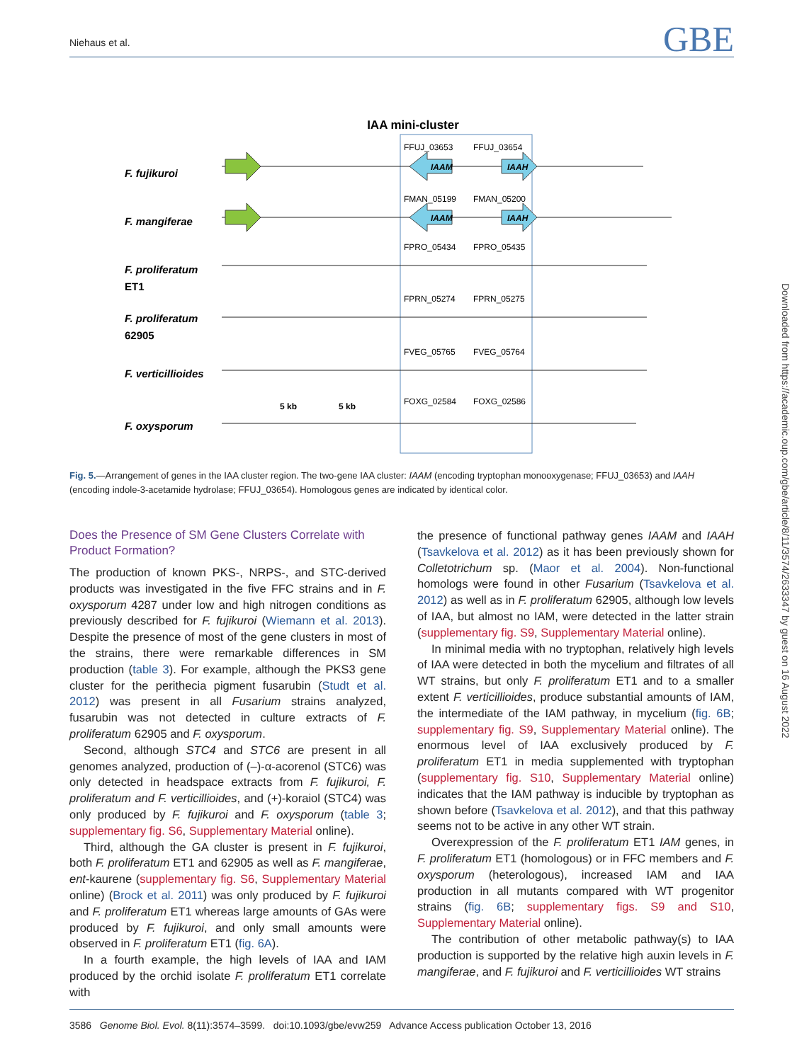Niehaus et al. GBE
IAA mini-cluster
F. fujikuroi
F. mangiferae
F. proliferatum
ET1
F. proliferatum
62905
F. verticillioides
F. oxysporum
FFUJ_03653
FFUJ_03654
FMAN_05199
FMAN_05200
FPRO_05434
FPRO_05435
FPRN_05274
FPRN_05275
FVEG_05765
FVEG_05764
FOXG_02584
FOXG_02586
5 kb
5 kb
IAAM
IAAH
IAAM
IAAH
Fig. 5.—Arrangement of genes in the IAA cluster region. The two-gene IAA cluster: IAAM (encoding tryptophan monooxygenase; FFUJ_03653) and IAAH (encoding indole-3-acetamide hydrolase; FFUJ_03654). Homologous genes are indicated by identical color.
Does the Presence of SM Gene Clusters Correlate with Product Formation?
The production of known PKS-, NRPS-, and STC-derived products was investigated in the five FFC strains and in F. oxysporum 4287 under low and high nitrogen conditions as previously described for F. fujikuroi (Wiemann et al. 2013). Despite the presence of most of the gene clusters in most of the strains, there were remarkable differences in SM production (table 3). For example, although the PKS3 gene cluster for the perithecia pigment fusarubin (Studt et al. 2012) was present in all Fusarium strains analyzed, fusarubin was not detected in culture extracts of F. proliferatum 62905 and F. oxysporum.
Second, although STC4 and STC6 are present in all genomes analyzed, production of (–)-α-acorenol (STC6) was only detected in headspace extracts from F. fujikuroi, F. proliferatum and F. verticillioides, and (+)-koraiol (STC4) was only produced by F. fujikuroi and F. oxysporum (table 3; supplementary fig. S6, Supplementary Material online).
Third, although the GA cluster is present in F. fujikuroi, both F. proliferatum ET1 and 62905 as well as F. mangiferae, ent-kaurene (supplementary fig. S6, Supplementary Material online) (Brock et al. 2011) was only produced by F. fujikuroi and F. proliferatum ET1 whereas large amounts of GAs were produced by F. fujikuroi, and only small amounts were observed in F. proliferatum ET1 (fig. 6A).
In a fourth example, the high levels of IAA and IAM produced by the orchid isolate F. proliferatum ET1 correlate with
the presence of functional pathway genes IAAM and IAAH (Tsavkelova et al. 2012) as it has been previously shown for Colletotrichum sp. (Maor et al. 2004). Non-functional homologs were found in other Fusarium (Tsavkelova et al. 2012) as well as in F. proliferatum 62905, although low levels of IAA, but almost no IAM, were detected in the latter strain (supplementary fig. S9, Supplementary Material online).
In minimal media with no tryptophan, relatively high levels of IAA were detected in both the mycelium and filtrates of all WT strains, but only F. proliferatum ET1 and to a smaller extent F. verticillioides, produce substantial amounts of IAM, the intermediate of the IAM pathway, in mycelium (fig. 6B; supplementary fig. S9, Supplementary Material online). The enormous level of IAA exclusively produced by F. proliferatum ET1 in media supplemented with tryptophan (supplementary fig. S10, Supplementary Material online) indicates that the IAM pathway is inducible by tryptophan as shown before (Tsavkelova et al. 2012), and that this pathway seems not to be active in any other WT strain.
Overexpression of the F. proliferatum ET1 IAM genes, in F. proliferatum ET1 (homologous) or in FFC members and F. oxysporum (heterologous), increased IAM and IAA production in all mutants compared with WT progenitor strains (fig. 6B; supplementary figs. S9 and S10, Supplementary Material online).
The contribution of other metabolic pathway(s) to IAA production is supported by the relative high auxin levels in F. mangiferae, and F. fujikuroi and F. verticillioides WT strains
Downloaded from https://academic.oup.com/gbe/article/8/11/3574/2633347 by guest on 16 August 2022
3586 Genome Biol. Evol. 8(11):3574–3599. doi:10.1093/gbe/evw259 Advance Access publication October 13, 2016